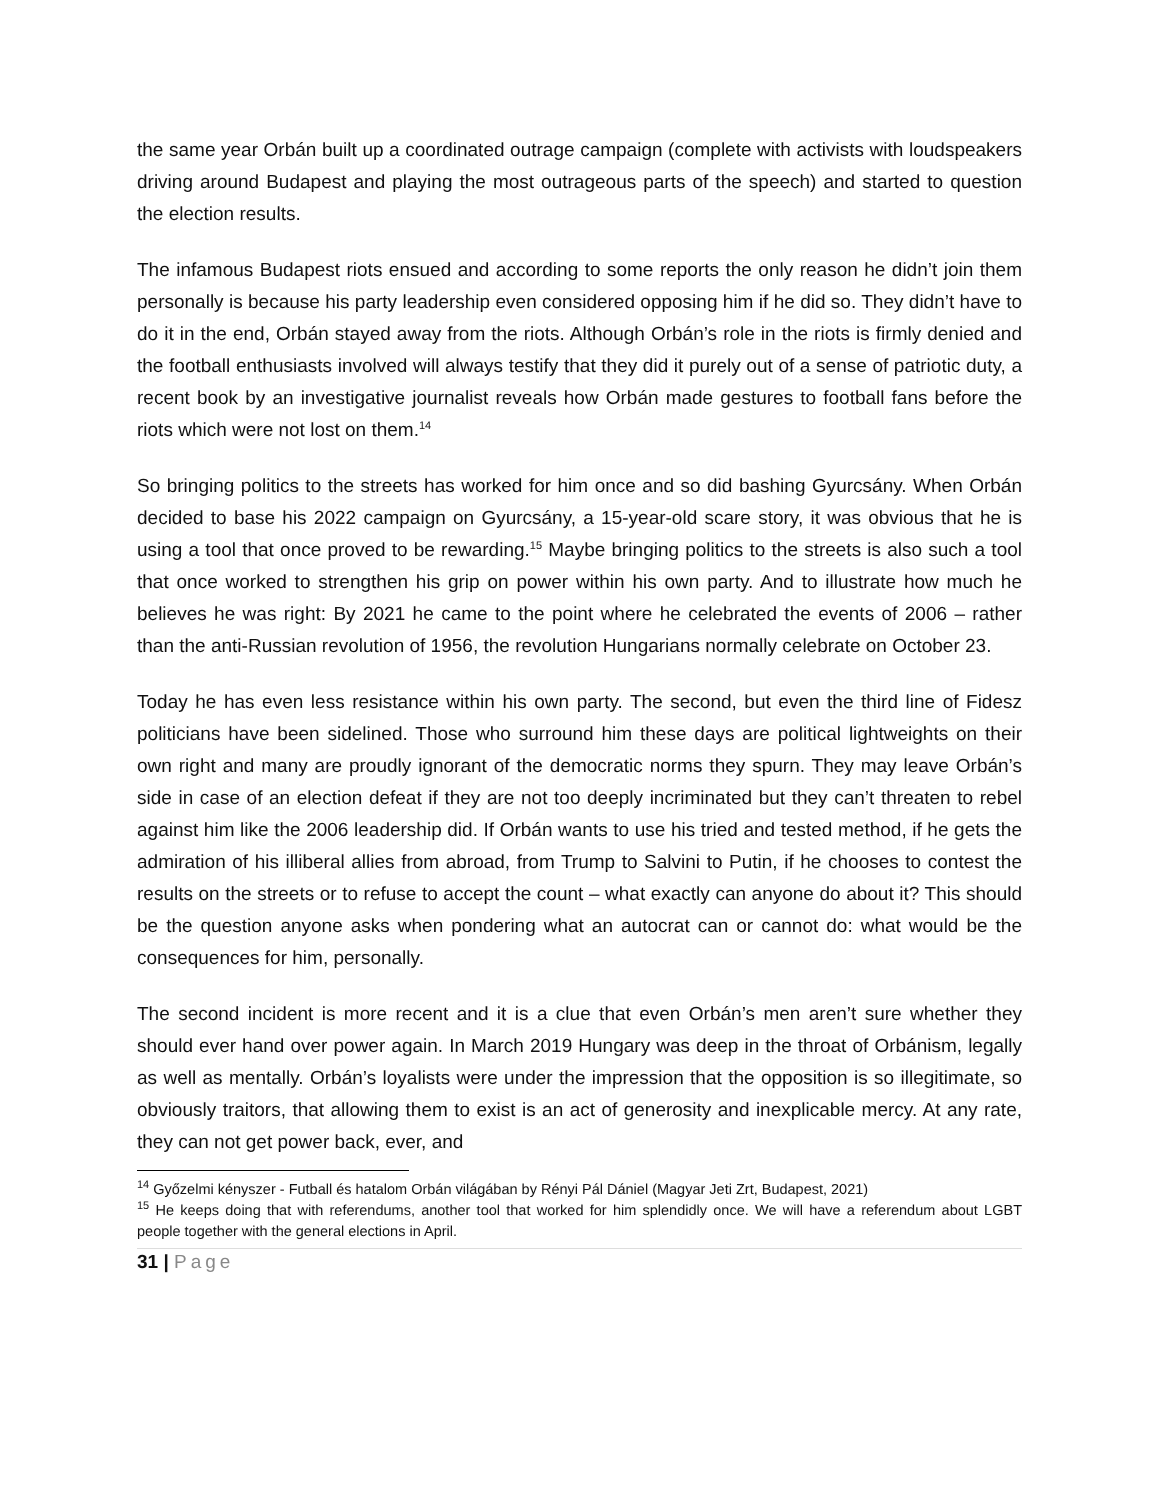the same year Orbán built up a coordinated outrage campaign (complete with activists with loudspeakers driving around Budapest and playing the most outrageous parts of the speech) and started to question the election results.
The infamous Budapest riots ensued and according to some reports the only reason he didn’t join them personally is because his party leadership even considered opposing him if he did so. They didn’t have to do it in the end, Orbán stayed away from the riots. Although Orbán’s role in the riots is firmly denied and the football enthusiasts involved will always testify that they did it purely out of a sense of patriotic duty, a recent book by an investigative journalist reveals how Orbán made gestures to football fans before the riots which were not lost on them.<sup>14</sup>
So bringing politics to the streets has worked for him once and so did bashing Gyurcsány. When Orbán decided to base his 2022 campaign on Gyurcsány, a 15-year-old scare story, it was obvious that he is using a tool that once proved to be rewarding.<sup>15</sup> Maybe bringing politics to the streets is also such a tool that once worked to strengthen his grip on power within his own party. And to illustrate how much he believes he was right: By 2021 he came to the point where he celebrated the events of 2006 – rather than the anti-Russian revolution of 1956, the revolution Hungarians normally celebrate on October 23.
Today he has even less resistance within his own party. The second, but even the third line of Fidesz politicians have been sidelined. Those who surround him these days are political lightweights on their own right and many are proudly ignorant of the democratic norms they spurn. They may leave Orbán’s side in case of an election defeat if they are not too deeply incriminated but they can’t threaten to rebel against him like the 2006 leadership did. If Orbán wants to use his tried and tested method, if he gets the admiration of his illiberal allies from abroad, from Trump to Salvini to Putin, if he chooses to contest the results on the streets or to refuse to accept the count – what exactly can anyone do about it? This should be the question anyone asks when pondering what an autocrat can or cannot do: what would be the consequences for him, personally.
The second incident is more recent and it is a clue that even Orbán’s men aren’t sure whether they should ever hand over power again. In March 2019 Hungary was deep in the throat of Orbánism, legally as well as mentally. Orbán’s loyalists were under the impression that the opposition is so illegitimate, so obviously traitors, that allowing them to exist is an act of generosity and inexplicable mercy. At any rate, they can not get power back, ever, and
<sup>14</sup> Győzelmi kényszer - Futball és hatalom Orbán világában by Rényi Pál Dániel (Magyar Jeti Zrt, Budapest, 2021)
<sup>15</sup> He keeps doing that with referendums, another tool that worked for him splendidly once. We will have a referendum about LGBT people together with the general elections in April.
31 | Page